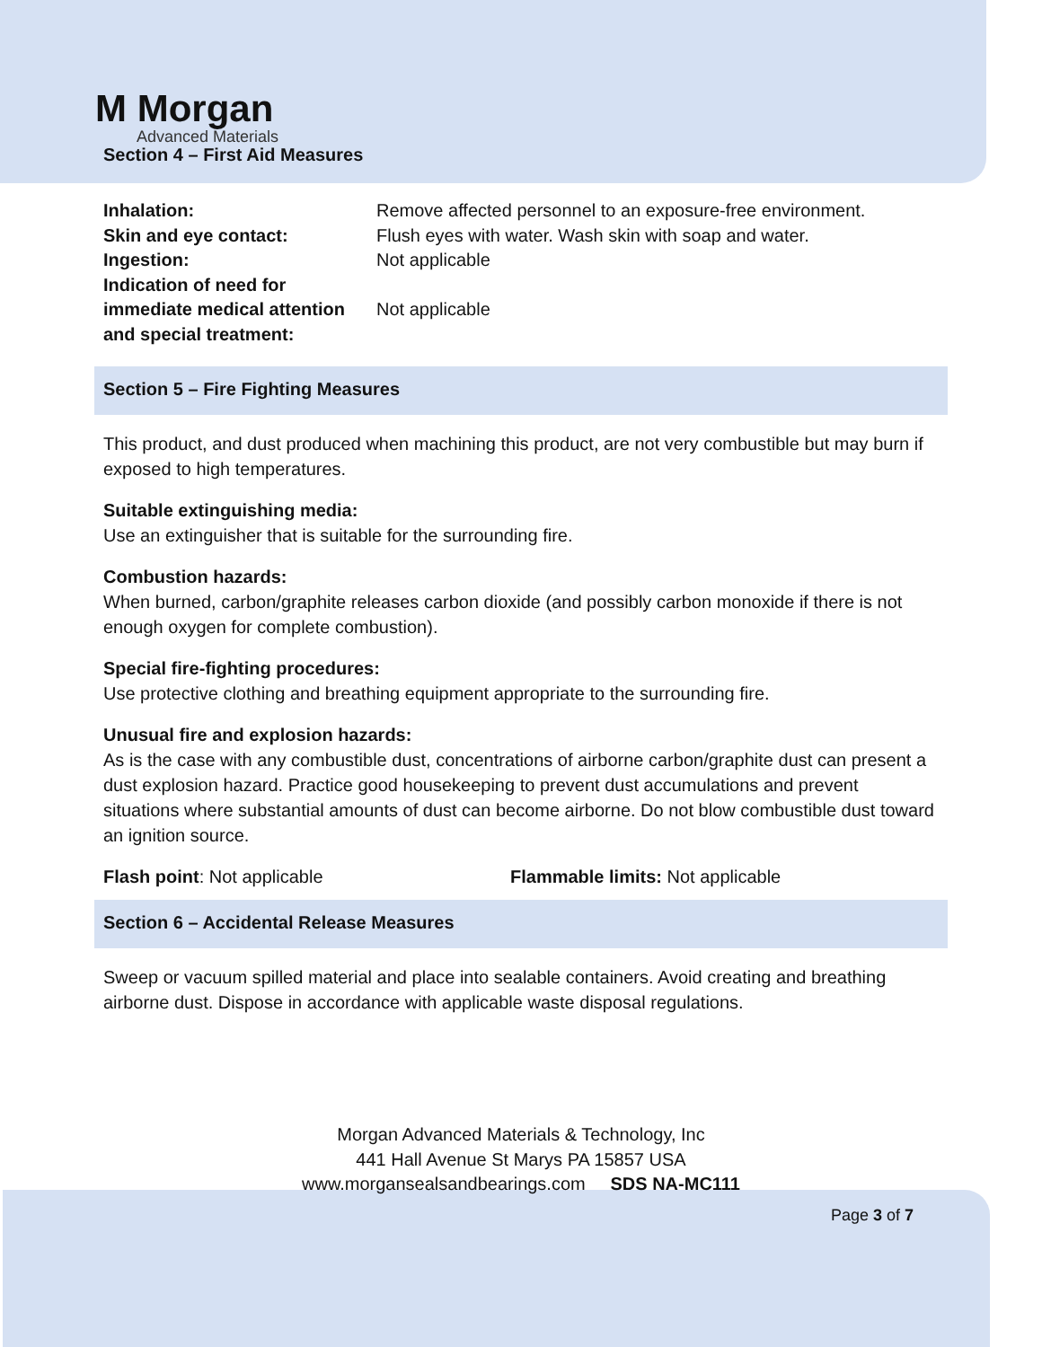M Morgan
Advanced Materials
Section 4 – First Aid Measures
Inhalation: Remove affected personnel to an exposure-free environment. Skin and eye contact: Flush eyes with water. Wash skin with soap and water. Ingestion: Not applicable Indication of need for immediate medical attention and special treatment: Not applicable
Section 5 – Fire Fighting Measures
This product, and dust produced when machining this product, are not very combustible but may burn if exposed to high temperatures.
Suitable extinguishing media:
Use an extinguisher that is suitable for the surrounding fire.
Combustion hazards:
When burned, carbon/graphite releases carbon dioxide (and possibly carbon monoxide if there is not enough oxygen for complete combustion).
Special fire-fighting procedures:
Use protective clothing and breathing equipment appropriate to the surrounding fire.
Unusual fire and explosion hazards:
As is the case with any combustible dust, concentrations of airborne carbon/graphite dust can present a dust explosion hazard. Practice good housekeeping to prevent dust accumulations and prevent situations where substantial amounts of dust can become airborne. Do not blow combustible dust toward an ignition source.
Flash point: Not applicable Flammable limits: Not applicable
Section 6 – Accidental Release Measures
Sweep or vacuum spilled material and place into sealable containers. Avoid creating and breathing airborne dust. Dispose in accordance with applicable waste disposal regulations.
Morgan Advanced Materials & Technology, Inc
441 Hall Avenue St Marys PA 15857 USA
www.morgansealsandbearings.com SDS NA-MC111
Page 3 of 7